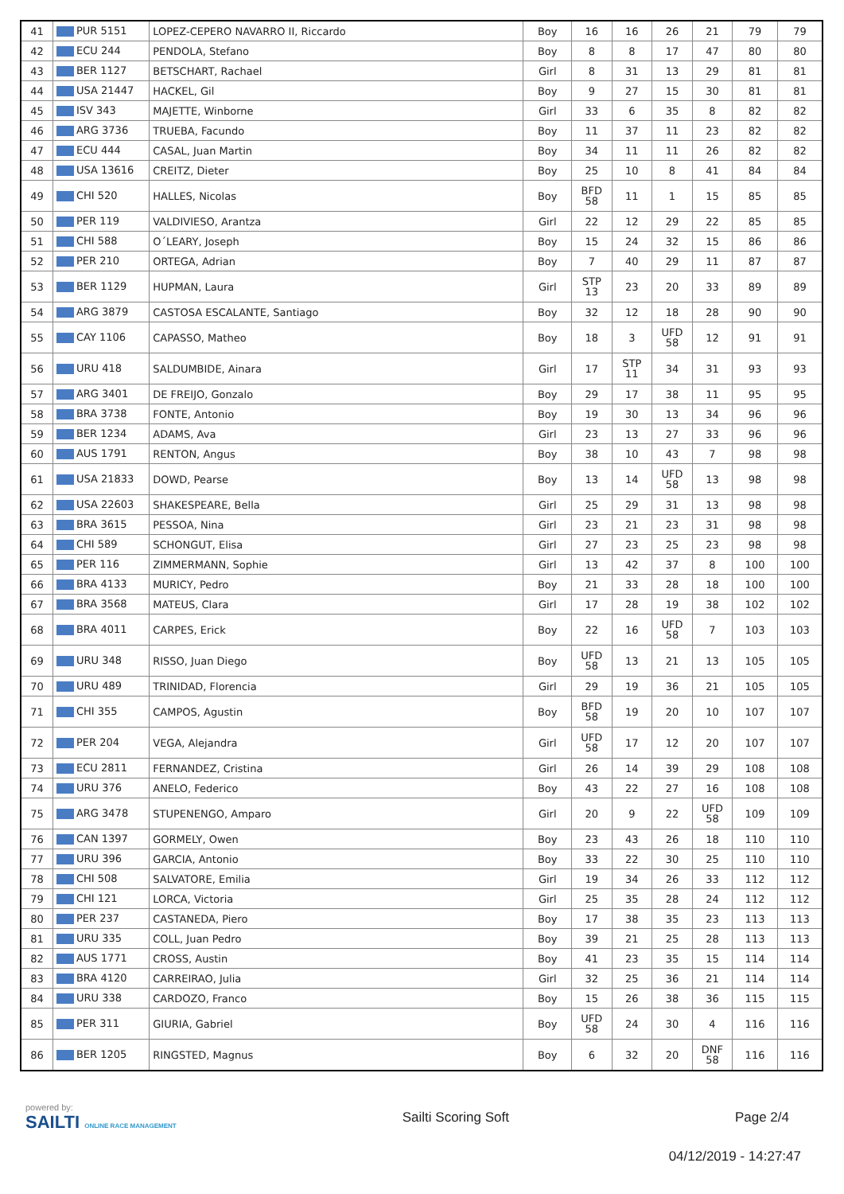| 41 | PUR 5151 | LOPEZ-CEPERO NAVARRO II, Riccardo | Boy | 16 | 16 | 26 | 21 | 79 | 79 |
| 42 | ECU 244 | PENDOLA, Stefano | Boy | 8 | 8 | 17 | 47 | 80 | 80 |
| 43 | BER 1127 | BETSCHART, Rachael | Girl | 8 | 31 | 13 | 29 | 81 | 81 |
| 44 | USA 21447 | HACKEL, Gil | Boy | 9 | 27 | 15 | 30 | 81 | 81 |
| 45 | ISV 343 | MAJETTE, Winborne | Girl | 33 | 6 | 35 | 8 | 82 | 82 |
| 46 | ARG 3736 | TRUEBA, Facundo | Boy | 11 | 37 | 11 | 23 | 82 | 82 |
| 47 | ECU 444 | CASAL, Juan Martin | Boy | 34 | 11 | 11 | 26 | 82 | 82 |
| 48 | USA 13616 | CREITZ, Dieter | Boy | 25 | 10 | 8 | 41 | 84 | 84 |
| 49 | CHI 520 | HALLES, Nicolas | Boy | BFD 58 | 11 | 1 | 15 | 85 | 85 |
| 50 | PER 119 | VALDIVIESO, Arantza | Girl | 22 | 12 | 29 | 22 | 85 | 85 |
| 51 | CHI 588 | O´LEARY, Joseph | Boy | 15 | 24 | 32 | 15 | 86 | 86 |
| 52 | PER 210 | ORTEGA, Adrian | Boy | 7 | 40 | 29 | 11 | 87 | 87 |
| 53 | BER 1129 | HUPMAN, Laura | Girl | STP 13 | 23 | 20 | 33 | 89 | 89 |
| 54 | ARG 3879 | CASTOSA ESCALANTE, Santiago | Boy | 32 | 12 | 18 | 28 | 90 | 90 |
| 55 | CAY 1106 | CAPASSO, Matheo | Boy | 18 | 3 | UFD 58 | 12 | 91 | 91 |
| 56 | URU 418 | SALDUMBIDE, Ainara | Girl | 17 | STP 11 | 34 | 31 | 93 | 93 |
| 57 | ARG 3401 | DE FREIJO, Gonzalo | Boy | 29 | 17 | 38 | 11 | 95 | 95 |
| 58 | BRA 3738 | FONTE, Antonio | Boy | 19 | 30 | 13 | 34 | 96 | 96 |
| 59 | BER 1234 | ADAMS, Ava | Girl | 23 | 13 | 27 | 33 | 96 | 96 |
| 60 | AUS 1791 | RENTON, Angus | Boy | 38 | 10 | 43 | 7 | 98 | 98 |
| 61 | USA 21833 | DOWD, Pearse | Boy | 13 | 14 | UFD 58 | 13 | 98 | 98 |
| 62 | USA 22603 | SHAKESPEARE, Bella | Girl | 25 | 29 | 31 | 13 | 98 | 98 |
| 63 | BRA 3615 | PESSOA, Nina | Girl | 23 | 21 | 23 | 31 | 98 | 98 |
| 64 | CHI 589 | SCHONGUT, Elisa | Girl | 27 | 23 | 25 | 23 | 98 | 98 |
| 65 | PER 116 | ZIMMERMANN, Sophie | Girl | 13 | 42 | 37 | 8 | 100 | 100 |
| 66 | BRA 4133 | MURICY, Pedro | Boy | 21 | 33 | 28 | 18 | 100 | 100 |
| 67 | BRA 3568 | MATEUS, Clara | Girl | 17 | 28 | 19 | 38 | 102 | 102 |
| 68 | BRA 4011 | CARPES, Erick | Boy | 22 | 16 | UFD 58 | 7 | 103 | 103 |
| 69 | URU 348 | RISSO, Juan Diego | Boy | UFD 58 | 13 | 21 | 13 | 105 | 105 |
| 70 | URU 489 | TRINIDAD, Florencia | Girl | 29 | 19 | 36 | 21 | 105 | 105 |
| 71 | CHI 355 | CAMPOS, Agustin | Boy | BFD 58 | 19 | 20 | 10 | 107 | 107 |
| 72 | PER 204 | VEGA, Alejandra | Girl | UFD 58 | 17 | 12 | 20 | 107 | 107 |
| 73 | ECU 2811 | FERNANDEZ, Cristina | Girl | 26 | 14 | 39 | 29 | 108 | 108 |
| 74 | URU 376 | ANELO, Federico | Boy | 43 | 22 | 27 | 16 | 108 | 108 |
| 75 | ARG 3478 | STUPENENGO, Amparo | Girl | 20 | 9 | 22 | UFD 58 | 109 | 109 |
| 76 | CAN 1397 | GORMELY, Owen | Boy | 23 | 43 | 26 | 18 | 110 | 110 |
| 77 | URU 396 | GARCIA, Antonio | Boy | 33 | 22 | 30 | 25 | 110 | 110 |
| 78 | CHI 508 | SALVATORE, Emilia | Girl | 19 | 34 | 26 | 33 | 112 | 112 |
| 79 | CHI 121 | LORCA, Victoria | Girl | 25 | 35 | 28 | 24 | 112 | 112 |
| 80 | PER 237 | CASTANEDA, Piero | Boy | 17 | 38 | 35 | 23 | 113 | 113 |
| 81 | URU 335 | COLL, Juan Pedro | Boy | 39 | 21 | 25 | 28 | 113 | 113 |
| 82 | AUS 1771 | CROSS, Austin | Boy | 41 | 23 | 35 | 15 | 114 | 114 |
| 83 | BRA 4120 | CARREIRAO, Julia | Girl | 32 | 25 | 36 | 21 | 114 | 114 |
| 84 | URU 338 | CARDOZO, Franco | Boy | 15 | 26 | 38 | 36 | 115 | 115 |
| 85 | PER 311 | GIURIA, Gabriel | Boy | UFD 58 | 24 | 30 | 4 | 116 | 116 |
| 86 | BER 1205 | RINGSTED, Magnus | Boy | 6 | 32 | 20 | DNF 58 | 116 | 116 |
powered by:
SAILTI ONLINE RACE MANAGEMENT
Sailti Scoring Soft Page 2/4
04/12/2019 - 14:27:47